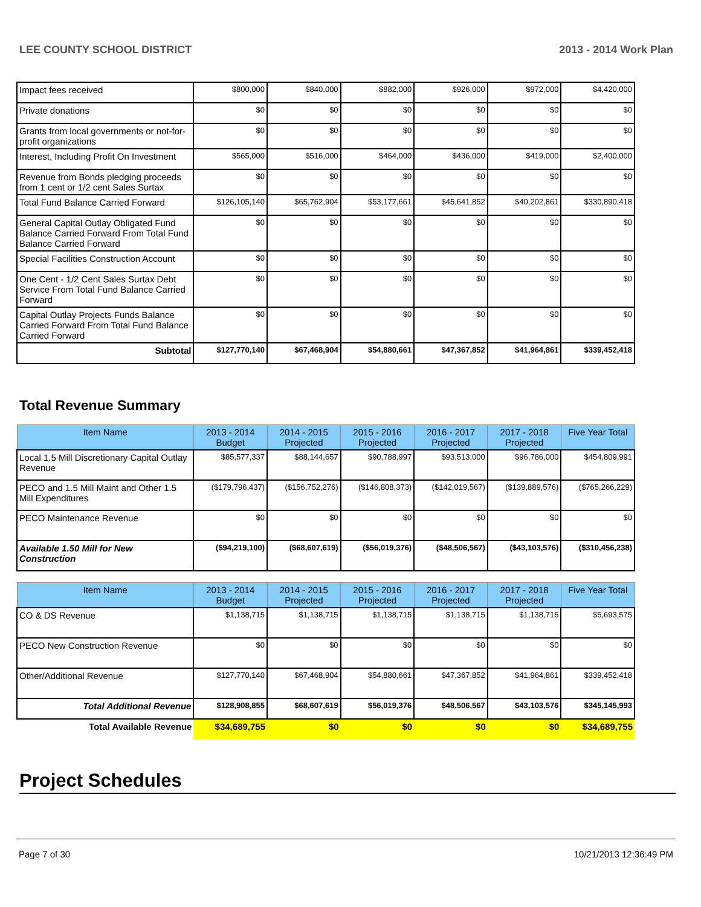LEE COUNTY SCHOOL DISTRICT 2013 - 2014 Work Plan
| Impact fees received | $800,000 | $840,000 | $882,000 | $926,000 | $972,000 | $4,420,000 |
| Private donations | $0 | $0 | $0 | $0 | $0 | $0 |
| Grants from local governments or not-for-profit organizations | $0 | $0 | $0 | $0 | $0 | $0 |
| Interest, Including Profit On Investment | $565,000 | $516,000 | $464,000 | $436,000 | $419,000 | $2,400,000 |
| Revenue from Bonds pledging proceeds from 1 cent or 1/2 cent Sales Surtax | $0 | $0 | $0 | $0 | $0 | $0 |
| Total Fund Balance Carried Forward | $126,105,140 | $65,762,904 | $53,177,661 | $45,641,852 | $40,202,861 | $330,890,418 |
| General Capital Outlay Obligated Fund Balance Carried Forward From Total Fund Balance Carried Forward | $0 | $0 | $0 | $0 | $0 | $0 |
| Special Facilities Construction Account | $0 | $0 | $0 | $0 | $0 | $0 |
| One Cent - 1/2 Cent Sales Surtax Debt Service From Total Fund Balance Carried Forward | $0 | $0 | $0 | $0 | $0 | $0 |
| Capital Outlay Projects Funds Balance Carried Forward From Total Fund Balance Carried Forward | $0 | $0 | $0 | $0 | $0 | $0 |
| Subtotal | $127,770,140 | $67,468,904 | $54,880,661 | $47,367,852 | $41,964,861 | $339,452,418 |
Total Revenue Summary
| Item Name | 2013 - 2014 Budget | 2014 - 2015 Projected | 2015 - 2016 Projected | 2016 - 2017 Projected | 2017 - 2018 Projected | Five Year Total |
| --- | --- | --- | --- | --- | --- | --- |
| Local 1.5 Mill Discretionary Capital Outlay Revenue | $85,577,337 | $88,144,657 | $90,788,997 | $93,513,000 | $96,786,000 | $454,809,991 |
| PECO and 1.5 Mill Maint and Other 1.5 Mill Expenditures | ($179,796,437) | ($156,752,276) | ($146,808,373) | ($142,019,567) | ($139,889,576) | ($765,266,229) |
| PECO Maintenance Revenue | $0 | $0 | $0 | $0 | $0 | $0 |
| Available 1.50 Mill for New Construction | ($94,219,100) | ($68,607,619) | ($56,019,376) | ($48,506,567) | ($43,103,576) | ($310,456,238) |
| Item Name | 2013 - 2014 Budget | 2014 - 2015 Projected | 2015 - 2016 Projected | 2016 - 2017 Projected | 2017 - 2018 Projected | Five Year Total |
| --- | --- | --- | --- | --- | --- | --- |
| CO & DS Revenue | $1,138,715 | $1,138,715 | $1,138,715 | $1,138,715 | $1,138,715 | $5,693,575 |
| PECO New Construction Revenue | $0 | $0 | $0 | $0 | $0 | $0 |
| Other/Additional Revenue | $127,770,140 | $67,468,904 | $54,880,661 | $47,367,852 | $41,964,861 | $339,452,418 |
| Total Additional Revenue | $128,908,855 | $68,607,619 | $56,019,376 | $48,506,567 | $43,103,576 | $345,145,993 |
| Total Available Revenue | $34,689,755 | $0 | $0 | $0 | $0 | $34,689,755 |
Project Schedules
Page 7 of 30 10/21/2013 12:36:49 PM